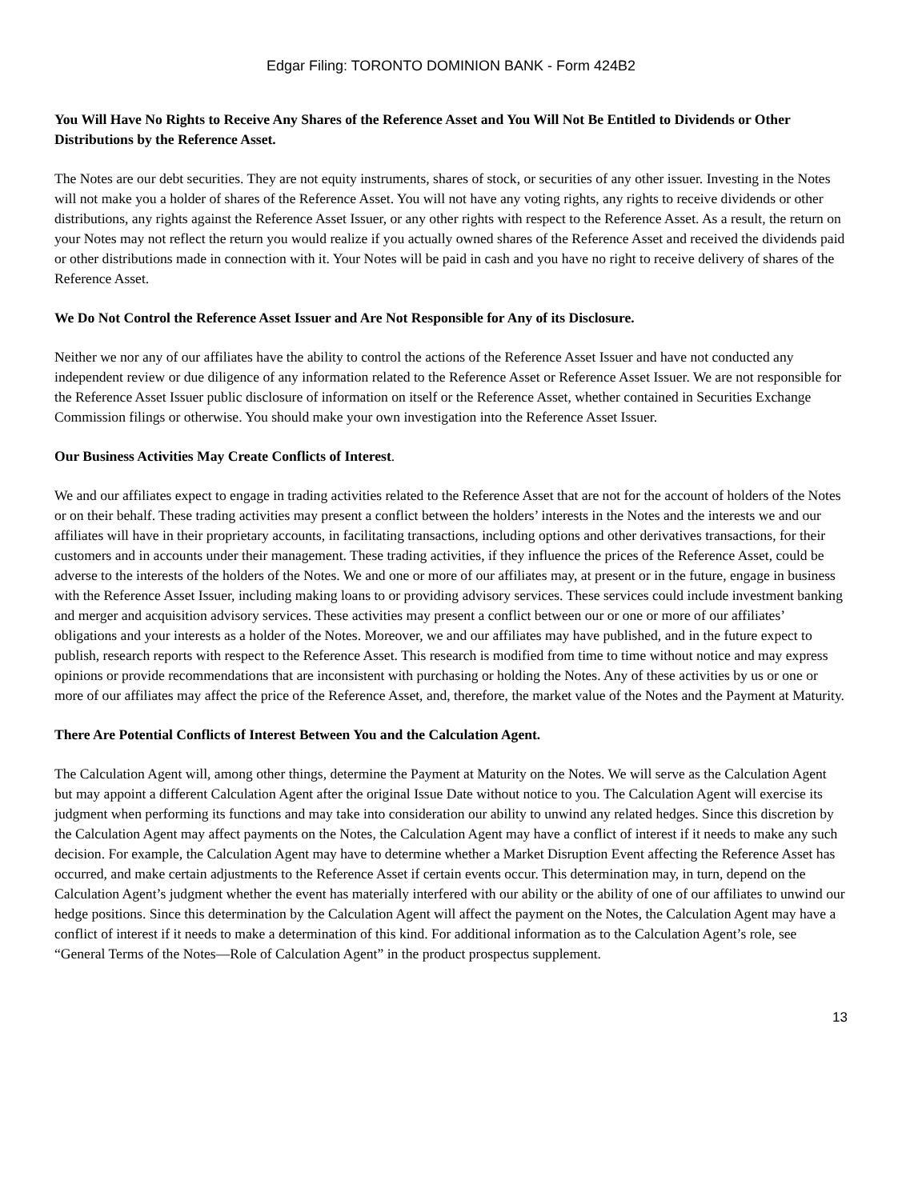Edgar Filing: TORONTO DOMINION BANK - Form 424B2
You Will Have No Rights to Receive Any Shares of the Reference Asset and You Will Not Be Entitled to Dividends or Other Distributions by the Reference Asset.
The Notes are our debt securities. They are not equity instruments, shares of stock, or securities of any other issuer. Investing in the Notes will not make you a holder of shares of the Reference Asset. You will not have any voting rights, any rights to receive dividends or other distributions, any rights against the Reference Asset Issuer, or any other rights with respect to the Reference Asset. As a result, the return on your Notes may not reflect the return you would realize if you actually owned shares of the Reference Asset and received the dividends paid or other distributions made in connection with it. Your Notes will be paid in cash and you have no right to receive delivery of shares of the Reference Asset.
We Do Not Control the Reference Asset Issuer and Are Not Responsible for Any of its Disclosure.
Neither we nor any of our affiliates have the ability to control the actions of the Reference Asset Issuer and have not conducted any independent review or due diligence of any information related to the Reference Asset or Reference Asset Issuer. We are not responsible for the Reference Asset Issuer public disclosure of information on itself or the Reference Asset, whether contained in Securities Exchange Commission filings or otherwise. You should make your own investigation into the Reference Asset Issuer.
Our Business Activities May Create Conflicts of Interest.
We and our affiliates expect to engage in trading activities related to the Reference Asset that are not for the account of holders of the Notes or on their behalf. These trading activities may present a conflict between the holders’ interests in the Notes and the interests we and our affiliates will have in their proprietary accounts, in facilitating transactions, including options and other derivatives transactions, for their customers and in accounts under their management. These trading activities, if they influence the prices of the Reference Asset, could be adverse to the interests of the holders of the Notes. We and one or more of our affiliates may, at present or in the future, engage in business with the Reference Asset Issuer, including making loans to or providing advisory services. These services could include investment banking and merger and acquisition advisory services. These activities may present a conflict between our or one or more of our affiliates’ obligations and your interests as a holder of the Notes. Moreover, we and our affiliates may have published, and in the future expect to publish, research reports with respect to the Reference Asset. This research is modified from time to time without notice and may express opinions or provide recommendations that are inconsistent with purchasing or holding the Notes. Any of these activities by us or one or more of our affiliates may affect the price of the Reference Asset, and, therefore, the market value of the Notes and the Payment at Maturity.
There Are Potential Conflicts of Interest Between You and the Calculation Agent.
The Calculation Agent will, among other things, determine the Payment at Maturity on the Notes. We will serve as the Calculation Agent but may appoint a different Calculation Agent after the original Issue Date without notice to you. The Calculation Agent will exercise its judgment when performing its functions and may take into consideration our ability to unwind any related hedges. Since this discretion by the Calculation Agent may affect payments on the Notes, the Calculation Agent may have a conflict of interest if it needs to make any such decision. For example, the Calculation Agent may have to determine whether a Market Disruption Event affecting the Reference Asset has occurred, and make certain adjustments to the Reference Asset if certain events occur. This determination may, in turn, depend on the Calculation Agent’s judgment whether the event has materially interfered with our ability or the ability of one of our affiliates to unwind our hedge positions. Since this determination by the Calculation Agent will affect the payment on the Notes, the Calculation Agent may have a conflict of interest if it needs to make a determination of this kind. For additional information as to the Calculation Agent’s role, see “General Terms of the Notes—Role of Calculation Agent” in the product prospectus supplement.
13